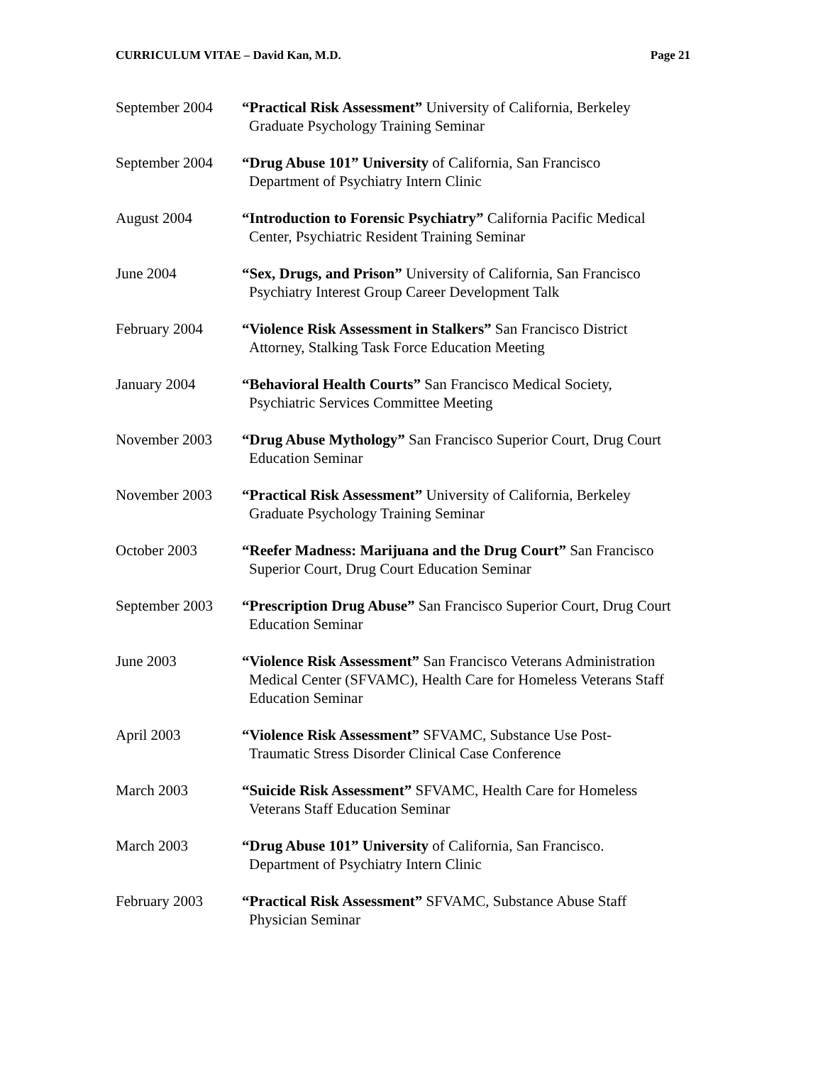CURRICULUM VITAE – David Kan, M.D. Page 21
September 2004
“Practical Risk Assessment” University of California, Berkeley
Graduate Psychology Training Seminar
September 2004
“Drug Abuse 101” University of California, San Francisco
Department of Psychiatry Intern Clinic
August 2004 “Introduction to Forensic Psychiatry” California Pacific Medical
Center, Psychiatric Resident Training Seminar
June 2004 “Sex, Drugs, and Prison” University of California, San Francisco
Psychiatry Interest Group Career Development Talk
February 2004 “Violence Risk Assessment in Stalkers” San Francisco District
Attorney, Stalking Task Force Education Meeting
January 2004 “Behavioral Health Courts” San Francisco Medical Society,
Psychiatric Services Committee Meeting
November 2003 “Drug Abuse Mythology” San Francisco Superior Court, Drug Court
Education Seminar
November 2003 “Practical Risk Assessment” University of California, Berkeley
Graduate Psychology Training Seminar
October 2003 “Reefer Madness: Marijuana and the Drug Court” San Francisco
Superior Court, Drug Court Education Seminar
September 2003
“Prescription Drug Abuse” San Francisco Superior Court, Drug Court
Education Seminar
June 2003 “Violence Risk Assessment” San Francisco Veterans Administration
Medical Center (SFVAMC), Health Care for Homeless Veterans Staff
Education Seminar
April 2003 “Violence Risk Assessment” SFVAMC, Substance Use Post-
Traumatic Stress Disorder Clinical Case Conference
March 2003 “Suicide Risk Assessment” SFVAMC, Health Care for Homeless
Veterans Staff Education Seminar
March 2003 “Drug Abuse 101” University of California, San Francisco.
Department of Psychiatry Intern Clinic
February 2003 “Practical Risk Assessment” SFVAMC, Substance Abuse Staff
Physician Seminar